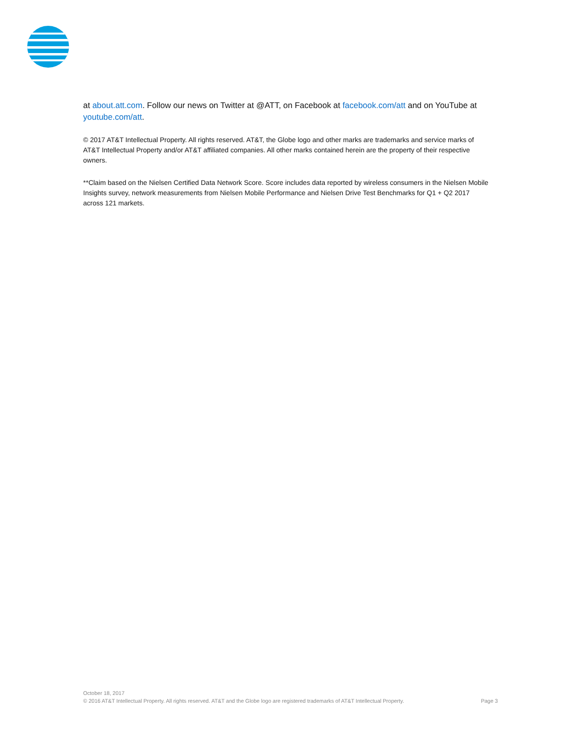at about.att.com. Follow our news on Twitter at @ATT, on Facebook at facebook.com/att and on YouTube at youtube.com/att.
© 2017 AT&T Intellectual Property. All rights reserved. AT&T, the Globe logo and other marks are trademarks and service marks of AT&T Intellectual Property and/or AT&T affiliated companies. All other marks contained herein are the property of their respective owners.
**Claim based on the Nielsen Certified Data Network Score. Score includes data reported by wireless consumers in the Nielsen Mobile Insights survey, network measurements from Nielsen Mobile Performance and Nielsen Drive Test Benchmarks for Q1 + Q2 2017 across 121 markets.
October 18, 2017
© 2016 AT&T Intellectual Property. All rights reserved. AT&T and the Globe logo are registered trademarks of AT&T Intellectual Property. Page 3